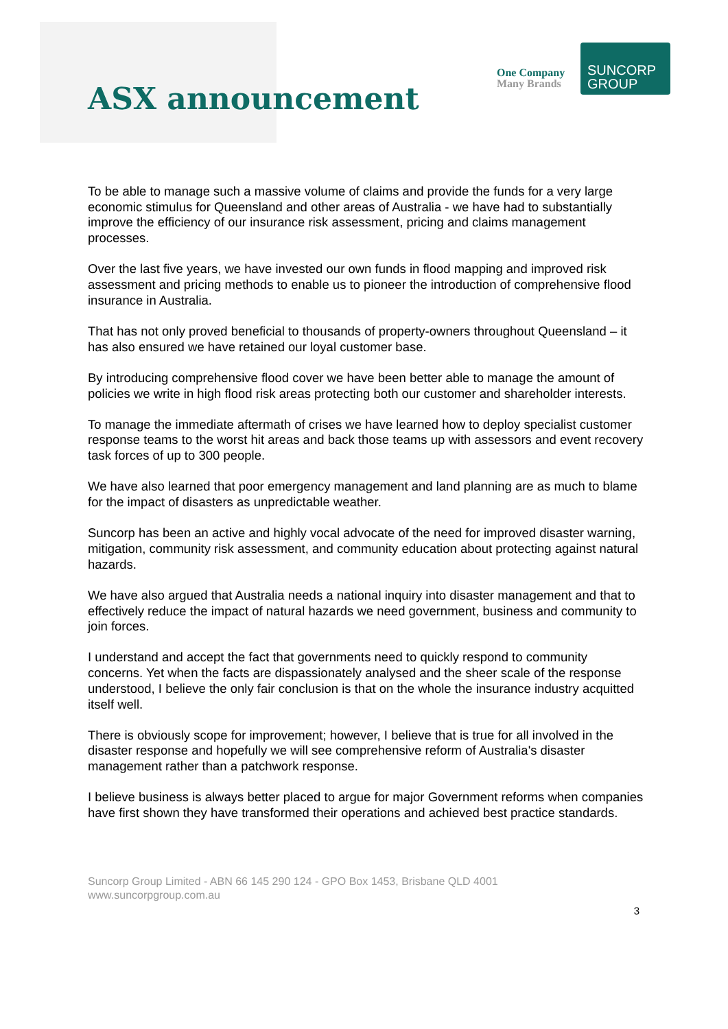ASX announcement
One Company
Many Brands
SUNCORP
GROUP
To be able to manage such a massive volume of claims and provide the funds for a very large economic stimulus for Queensland and other areas of Australia - we have had to substantially improve the efficiency of our insurance risk assessment, pricing and claims management processes.
Over the last five years, we have invested our own funds in flood mapping and improved risk assessment and pricing methods to enable us to pioneer the introduction of comprehensive flood insurance in Australia.
That has not only proved beneficial to thousands of property-owners throughout Queensland – it has also ensured we have retained our loyal customer base.
By introducing comprehensive flood cover we have been better able to manage the amount of policies we write in high flood risk areas protecting both our customer and shareholder interests.
To manage the immediate aftermath of crises we have learned how to deploy specialist customer response teams to the worst hit areas and back those teams up with assessors and event recovery task forces of up to 300 people.
We have also learned that poor emergency management and land planning are as much to blame for the impact of disasters as unpredictable weather.
Suncorp has been an active and highly vocal advocate of the need for improved disaster warning, mitigation, community risk assessment, and community education about protecting against natural hazards.
We have also argued that Australia needs a national inquiry into disaster management and that to effectively reduce the impact of natural hazards we need government, business and community to join forces.
I understand and accept the fact that governments need to quickly respond to community concerns. Yet when the facts are dispassionately analysed and the sheer scale of the response understood, I believe the only fair conclusion is that on the whole the insurance industry acquitted itself well.
There is obviously scope for improvement; however, I believe that is true for all involved in the disaster response and hopefully we will see comprehensive reform of Australia's disaster management rather than a patchwork response.
I believe business is always better placed to argue for major Government reforms when companies have first shown they have transformed their operations and achieved best practice standards.
Suncorp Group Limited - ABN 66 145 290 124 - GPO Box 1453, Brisbane QLD 4001
www.suncorpgroup.com.au
3